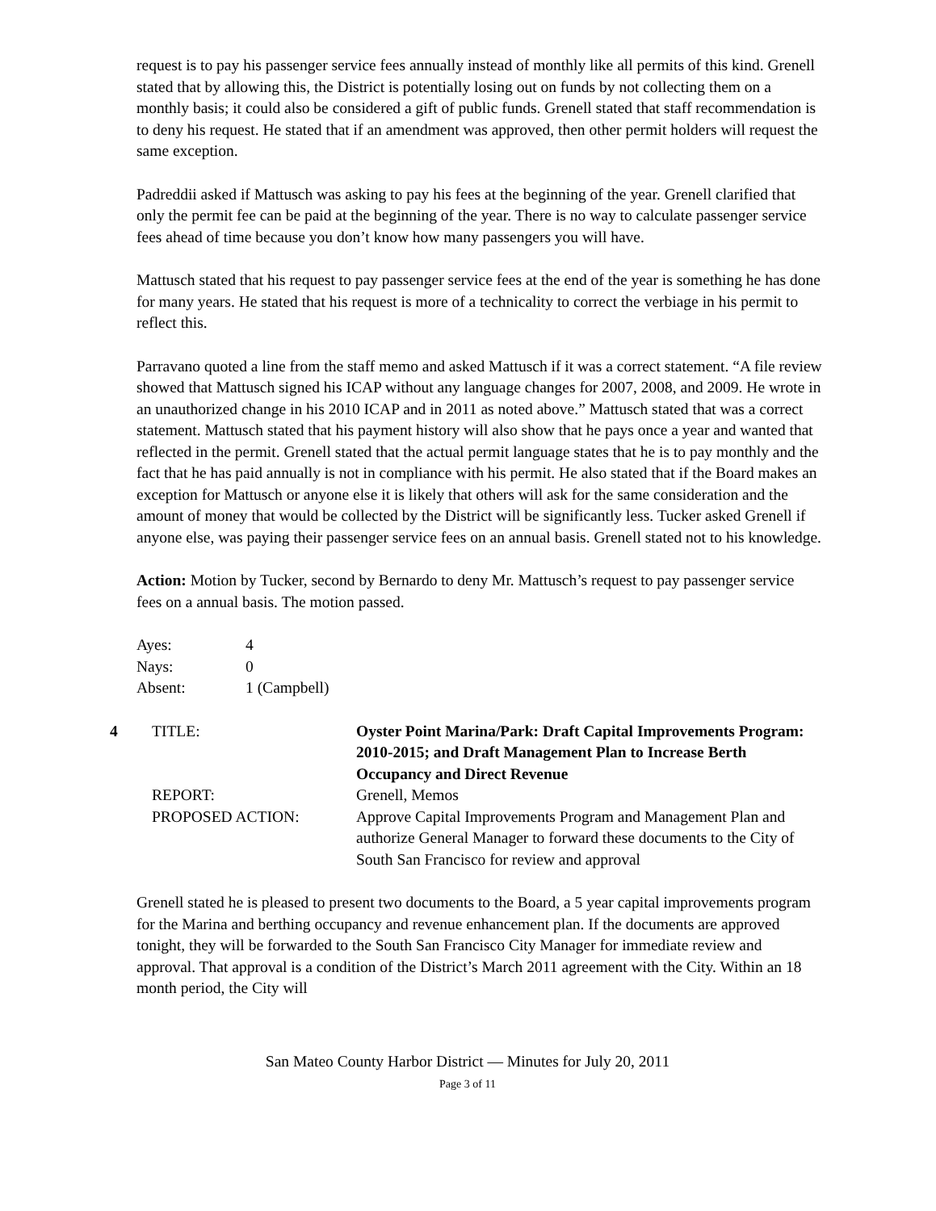request is to pay his passenger service fees annually instead of monthly like all permits of this kind. Grenell stated that by allowing this, the District is potentially losing out on funds by not collecting them on a monthly basis; it could also be considered a gift of public funds. Grenell stated that staff recommendation is to deny his request. He stated that if an amendment was approved, then other permit holders will request the same exception.
Padreddii asked if Mattusch was asking to pay his fees at the beginning of the year. Grenell clarified that only the permit fee can be paid at the beginning of the year. There is no way to calculate passenger service fees ahead of time because you don’t know how many passengers you will have.
Mattusch stated that his request to pay passenger service fees at the end of the year is something he has done for many years. He stated that his request is more of a technicality to correct the verbiage in his permit to reflect this.
Parravano quoted a line from the staff memo and asked Mattusch if it was a correct statement. “A file review showed that Mattusch signed his ICAP without any language changes for 2007, 2008, and 2009. He wrote in an unauthorized change in his 2010 ICAP and in 2011 as noted above.” Mattusch stated that was a correct statement. Mattusch stated that his payment history will also show that he pays once a year and wanted that reflected in the permit. Grenell stated that the actual permit language states that he is to pay monthly and the fact that he has paid annually is not in compliance with his permit. He also stated that if the Board makes an exception for Mattusch or anyone else it is likely that others will ask for the same consideration and the amount of money that would be collected by the District will be significantly less. Tucker asked Grenell if anyone else, was paying their passenger service fees on an annual basis. Grenell stated not to his knowledge.
Action: Motion by Tucker, second by Bernardo to deny Mr. Mattusch’s request to pay passenger service fees on a annual basis. The motion passed.
| Ayes: | 4 |
| Nays: | 0 |
| Absent: | 1 (Campbell) |
4
TITLE:
Oyster Point Marina/Park: Draft Capital Improvements Program: 2010-2015; and Draft Management Plan to Increase Berth Occupancy and Direct Revenue
REPORT:
Grenell, Memos
PROPOSED ACTION:
Approve Capital Improvements Program and Management Plan and authorize General Manager to forward these documents to the City of South San Francisco for review and approval
Grenell stated he is pleased to present two documents to the Board, a 5 year capital improvements program for the Marina and berthing occupancy and revenue enhancement plan. If the documents are approved tonight, they will be forwarded to the South San Francisco City Manager for immediate review and approval. That approval is a condition of the District’s March 2011 agreement with the City. Within an 18 month period, the City will
San Mateo County Harbor District — Minutes for July 20, 2011
Page 3 of 11